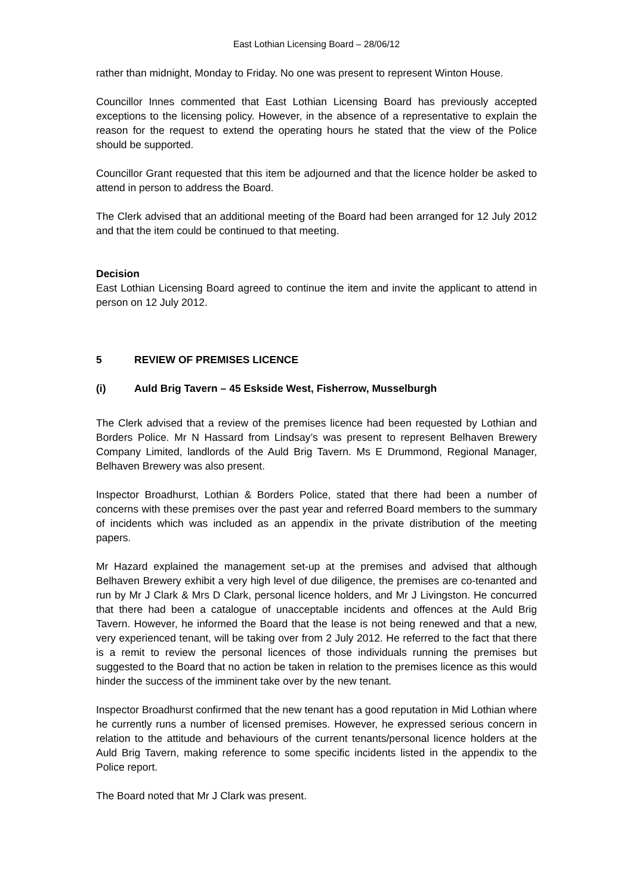East Lothian Licensing Board – 28/06/12
rather than midnight, Monday to Friday. No one was present to represent Winton House.
Councillor Innes commented that East Lothian Licensing Board has previously accepted exceptions to the licensing policy. However, in the absence of a representative to explain the reason for the request to extend the operating hours he stated that the view of the Police should be supported.
Councillor Grant requested that this item be adjourned and that the licence holder be asked to attend in person to address the Board.
The Clerk advised that an additional meeting of the Board had been arranged for 12 July 2012 and that the item could be continued to that meeting.
Decision
East Lothian Licensing Board agreed to continue the item and invite the applicant to attend in person on 12 July 2012.
5 REVIEW OF PREMISES LICENCE
(i) Auld Brig Tavern – 45 Eskside West, Fisherrow, Musselburgh
The Clerk advised that a review of the premises licence had been requested by Lothian and Borders Police. Mr N Hassard from Lindsay’s was present to represent Belhaven Brewery Company Limited, landlords of the Auld Brig Tavern. Ms E Drummond, Regional Manager, Belhaven Brewery was also present.
Inspector Broadhurst, Lothian & Borders Police, stated that there had been a number of concerns with these premises over the past year and referred Board members to the summary of incidents which was included as an appendix in the private distribution of the meeting papers.
Mr Hazard explained the management set-up at the premises and advised that although Belhaven Brewery exhibit a very high level of due diligence, the premises are co-tenanted and run by Mr J Clark & Mrs D Clark, personal licence holders, and Mr J Livingston. He concurred that there had been a catalogue of unacceptable incidents and offences at the Auld Brig Tavern. However, he informed the Board that the lease is not being renewed and that a new, very experienced tenant, will be taking over from 2 July 2012. He referred to the fact that there is a remit to review the personal licences of those individuals running the premises but suggested to the Board that no action be taken in relation to the premises licence as this would hinder the success of the imminent take over by the new tenant.
Inspector Broadhurst confirmed that the new tenant has a good reputation in Mid Lothian where he currently runs a number of licensed premises. However, he expressed serious concern in relation to the attitude and behaviours of the current tenants/personal licence holders at the Auld Brig Tavern, making reference to some specific incidents listed in the appendix to the Police report.
The Board noted that Mr J Clark was present.